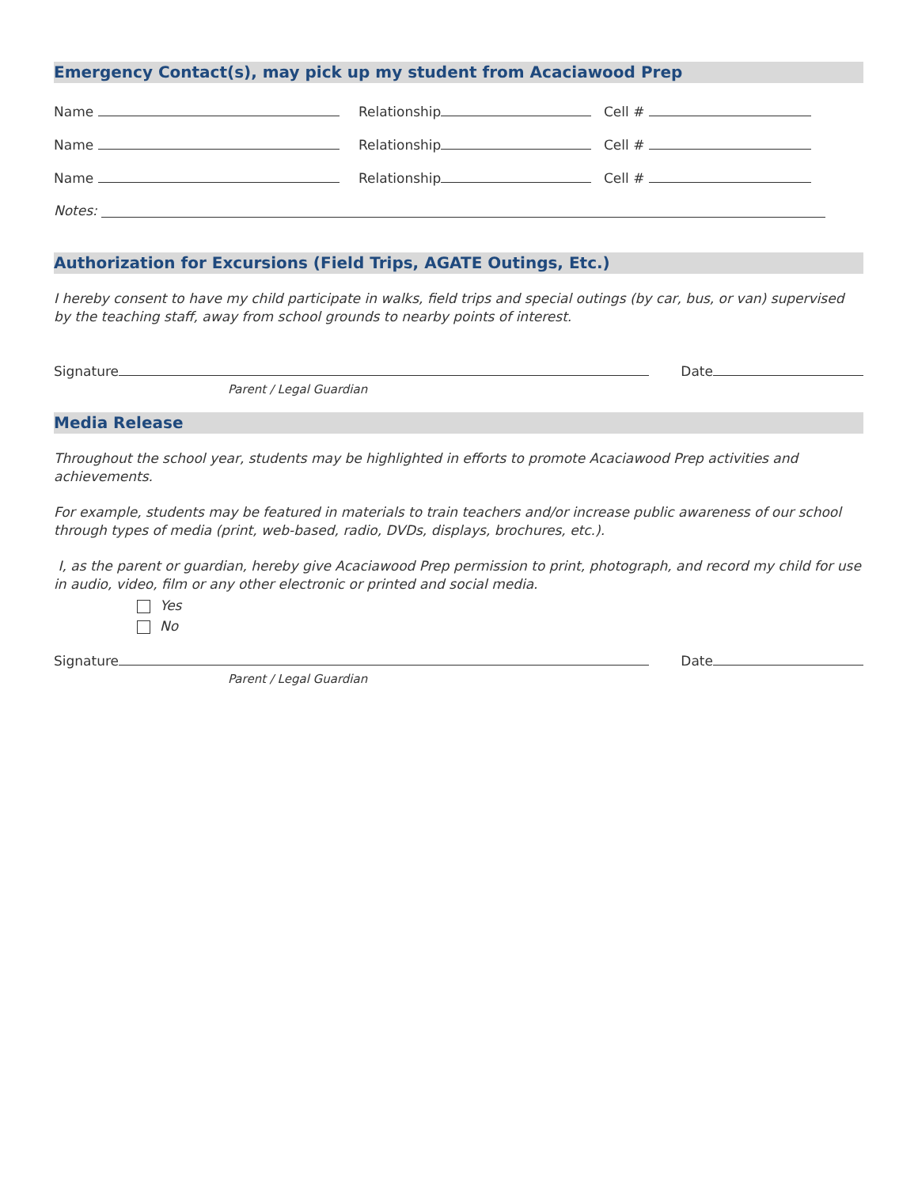Emergency Contact(s), may pick up my student from Acaciawood Prep
Name Relationship Cell #
Name Relationship Cell #
Name Relationship Cell #
Notes:
Authorization for Excursions (Field Trips, AGATE Outings, Etc.)
I hereby consent to have my child participate in walks, field trips and special outings (by car, bus, or van) supervised by the teaching staff, away from school grounds to nearby points of interest.
Signature Date
Parent / Legal Guardian
Media Release
Throughout the school year, students may be highlighted in efforts to promote Acaciawood Prep activities and achievements.
For example, students may be featured in materials to train teachers and/or increase public awareness of our school through types of media (print, web-based, radio, DVDs, displays, brochures, etc.).
I, as the parent or guardian, hereby give Acaciawood Prep permission to print, photograph, and record my child for use in audio, video, film or any other electronic or printed and social media.
Yes
No
Signature Date
Parent / Legal Guardian